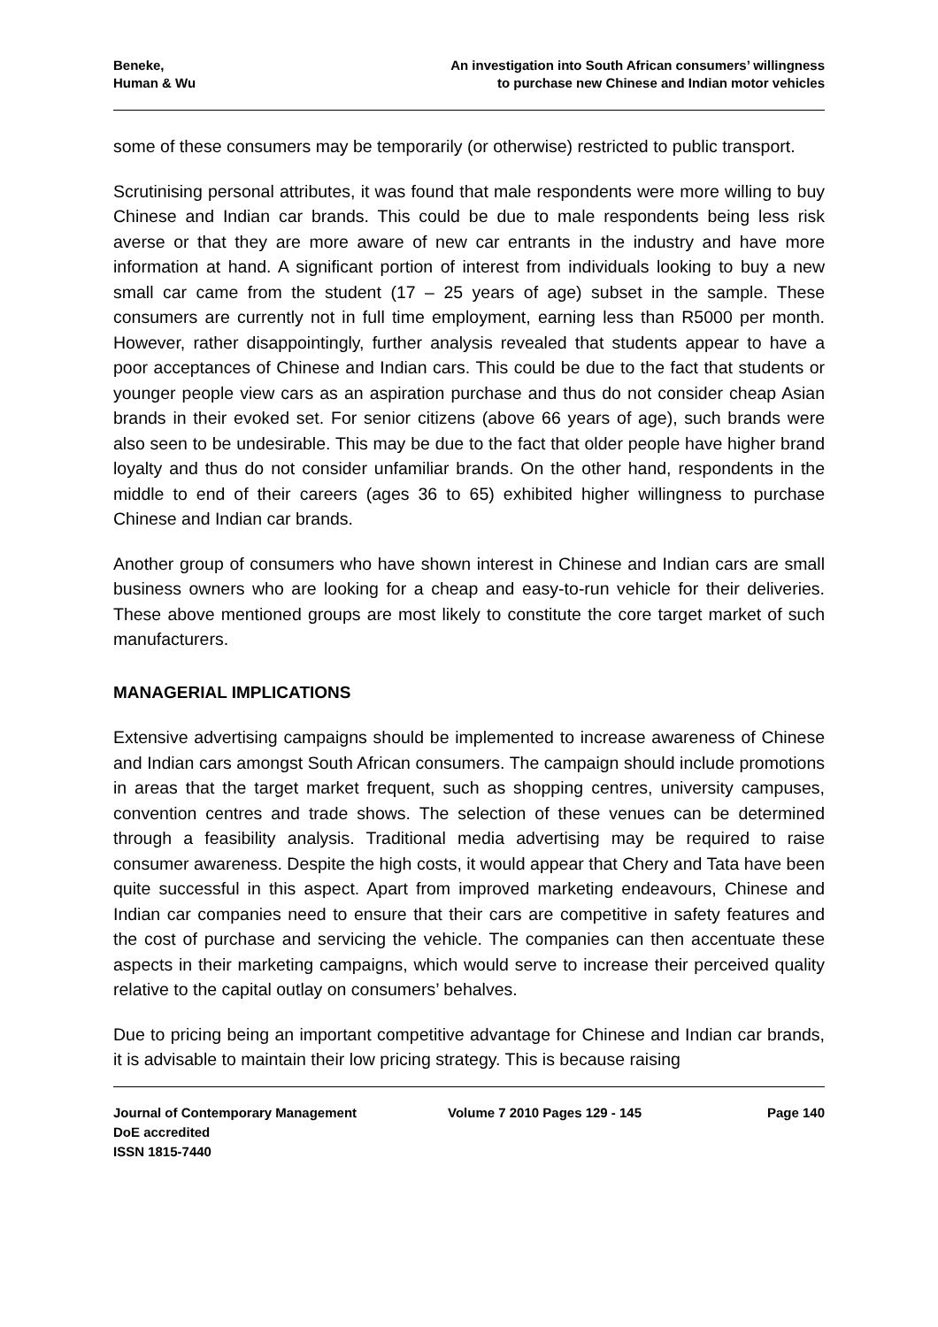Beneke,
Human & Wu
An investigation into South African consumers’ willingness
to purchase new Chinese and Indian motor vehicles
some of these consumers may be temporarily (or otherwise) restricted to public transport.
Scrutinising personal attributes, it was found that male respondents were more willing to buy Chinese and Indian car brands. This could be due to male respondents being less risk averse or that they are more aware of new car entrants in the industry and have more information at hand. A significant portion of interest from individuals looking to buy a new small car came from the student (17 – 25 years of age) subset in the sample. These consumers are currently not in full time employment, earning less than R5000 per month. However, rather disappointingly, further analysis revealed that students appear to have a poor acceptances of Chinese and Indian cars. This could be due to the fact that students or younger people view cars as an aspiration purchase and thus do not consider cheap Asian brands in their evoked set. For senior citizens (above 66 years of age), such brands were also seen to be undesirable. This may be due to the fact that older people have higher brand loyalty and thus do not consider unfamiliar brands. On the other hand, respondents in the middle to end of their careers (ages 36 to 65) exhibited higher willingness to purchase Chinese and Indian car brands.
Another group of consumers who have shown interest in Chinese and Indian cars are small business owners who are looking for a cheap and easy-to-run vehicle for their deliveries. These above mentioned groups are most likely to constitute the core target market of such manufacturers.
MANAGERIAL IMPLICATIONS
Extensive advertising campaigns should be implemented to increase awareness of Chinese and Indian cars amongst South African consumers. The campaign should include promotions in areas that the target market frequent, such as shopping centres, university campuses, convention centres and trade shows. The selection of these venues can be determined through a feasibility analysis. Traditional media advertising may be required to raise consumer awareness. Despite the high costs, it would appear that Chery and Tata have been quite successful in this aspect. Apart from improved marketing endeavours, Chinese and Indian car companies need to ensure that their cars are competitive in safety features and the cost of purchase and servicing the vehicle. The companies can then accentuate these aspects in their marketing campaigns, which would serve to increase their perceived quality relative to the capital outlay on consumers’ behalves.
Due to pricing being an important competitive advantage for Chinese and Indian car brands, it is advisable to maintain their low pricing strategy. This is because raising
Journal of Contemporary Management
DoE accredited
ISSN 1815-7440
Volume 7 2010 Pages 129 - 145 Page 140